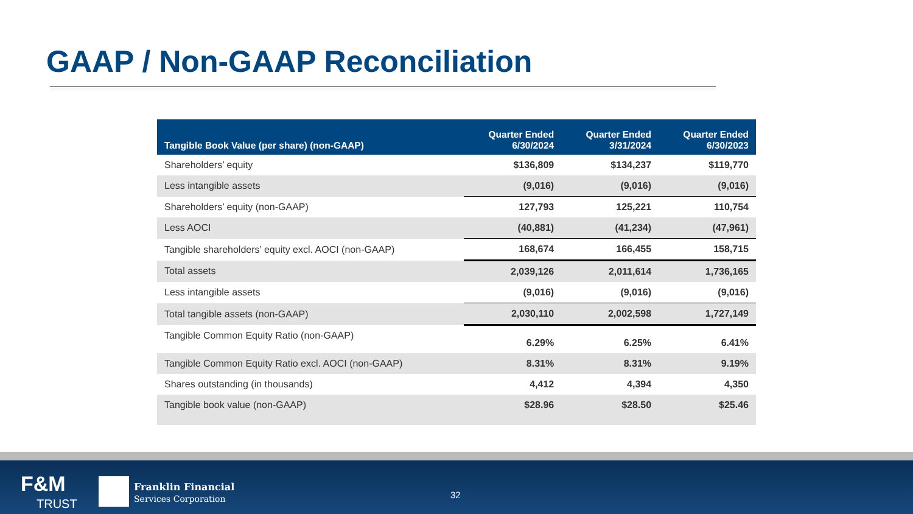GAAP / Non-GAAP Reconciliation
| Tangible Book Value (per share) (non-GAAP) | Quarter Ended 6/30/2024 | Quarter Ended 3/31/2024 | Quarter Ended 6/30/2023 |
| --- | --- | --- | --- |
| Shareholders’ equity | $136,809 | $134,237 | $119,770 |
| Less intangible assets | (9,016) | (9,016) | (9,016) |
| Shareholders’ equity (non-GAAP) | 127,793 | 125,221 | 110,754 |
| Less AOCI | (40,881) | (41,234) | (47,961) |
| Tangible shareholders’ equity excl. AOCI (non-GAAP) | 168,674 | 166,455 | 158,715 |
| Total assets | 2,039,126 | 2,011,614 | 1,736,165 |
| Less intangible assets | (9,016) | (9,016) | (9,016) |
| Total tangible assets (non-GAAP) | 2,030,110 | 2,002,598 | 1,727,149 |
| Tangible Common Equity Ratio (non-GAAP) | 6.29% | 6.25% | 6.41% |
| Tangible Common Equity Ratio excl. AOCI (non-GAAP) | 8.31% | 8.31% | 9.19% |
| Shares outstanding (in thousands) | 4,412 | 4,394 | 4,350 |
| Tangible book value (non-GAAP) | $28.96 | $28.50 | $25.46 |
F&M
TRUST
Franklin Financial
Services Corporation
32